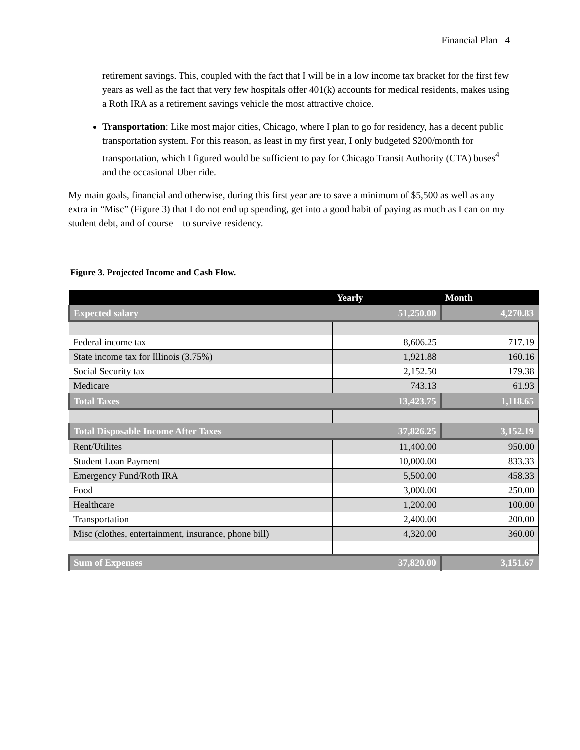Financial Plan 4
retirement savings. This, coupled with the fact that I will be in a low income tax bracket for the first few years as well as the fact that very few hospitals offer 401(k) accounts for medical residents, makes using a Roth IRA as a retirement savings vehicle the most attractive choice.
Transportation: Like most major cities, Chicago, where I plan to go for residency, has a decent public transportation system. For this reason, as least in my first year, I only budgeted $200/month for transportation, which I figured would be sufficient to pay for Chicago Transit Authority (CTA) buses<sup>4</sup> and the occasional Uber ride.
My main goals, financial and otherwise, during this first year are to save a minimum of $5,500 as well as any extra in “Misc” (Figure 3) that I do not end up spending, get into a good habit of paying as much as I can on my student debt, and of course—to survive residency.
Figure 3. Projected Income and Cash Flow.
| | Yearly | Month |
| --- | --- | --- |
| Expected salary | 51,250.00 | 4,270.83 |
| Federal income tax | 8,606.25 | 717.19 |
| State income tax for Illinois (3.75%) | 1,921.88 | 160.16 |
| Social Security tax | 2,152.50 | 179.38 |
| Medicare | 743.13 | 61.93 |
| Total Taxes | 13,423.75 | 1,118.65 |
| Total Disposable Income After Taxes | 37,826.25 | 3,152.19 |
| Rent/Utilites | 11,400.00 | 950.00 |
| Student Loan Payment | 10,000.00 | 833.33 |
| Emergency Fund/Roth IRA | 5,500.00 | 458.33 |
| Food | 3,000.00 | 250.00 |
| Healthcare | 1,200.00 | 100.00 |
| Transportation | 2,400.00 | 200.00 |
| Misc (clothes, entertainment, insurance, phone bill) | 4,320.00 | 360.00 |
| Sum of Expenses | 37,820.00 | 3,151.67 |